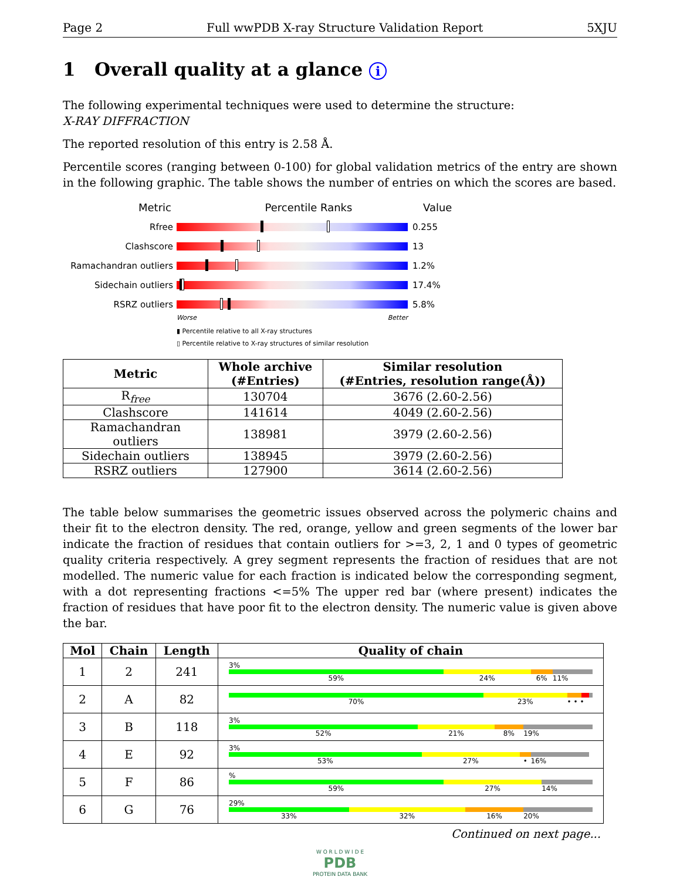Page 2 Full wwPDB X-ray Structure Validation Report 5XJU
1 Overall quality at a glance i
The following experimental techniques were used to determine the structure:
X-RAY DIFFRACTION
The reported resolution of this entry is 2.58 Å.
Percentile scores (ranging between 0-100) for global validation metrics of the entry are shown in the following graphic. The table shows the number of entries on which the scores are based.
Metric Percentile Ranks Value
Rfree 0.255
Clashscore 13
Ramachandran outliers
1.2%
Sidechain outliers 17.4%
RSRZ outliers 5.8%
Worse Better
▮ Percentile relative to all X-ray structures
▯ Percentile relative to X-ray structures of similar resolution
| Metric | Whole archive (#Entries) | Similar resolution (#Entries, resolution range(Å)) |
| --- | --- | --- |
| R<sub>free</sub> | 130704 | 3676 (2.60-2.56) |
| Clashscore | 141614 | 4049 (2.60-2.56) |
| Ramachandran outliers | 138981 | 3979 (2.60-2.56) |
| Sidechain outliers | 138945 | 3979 (2.60-2.56) |
| RSRZ outliers | 127900 | 3614 (2.60-2.56) |
The table below summarises the geometric issues observed across the polymeric chains and their fit to the electron density. The red, orange, yellow and green segments of the lower bar indicate the fraction of residues that contain outliers for >=3, 2, 1 and 0 types of geometric quality criteria respectively. A grey segment represents the fraction of residues that are not modelled. The numeric value for each fraction is indicated below the corresponding segment, with a dot representing fractions <=5% The upper red bar (where present) indicates the fraction of residues that have poor fit to the electron density. The numeric value is given above the bar.
| Mol | Chain | Length | Quality of chain |
| --- | --- | --- | --- |
| 1 | 2 | 241 | 3% 59% 24% 6% 11% |
| 2 | A | 82 | 70% 23% • • • |
| 3 | B | 118 | 3% 52% 21% 8% 19% |
| 4 | E | 92 | 3% 53% 27% • 16% |
| 5 | F | 86 | % 59% 27% 14% |
| 6 | G | 76 | 29% 33% 32% 16% 20% |
Continued on next page...
W O R L D W I D E
PDB
PROTEIN DATA BANK